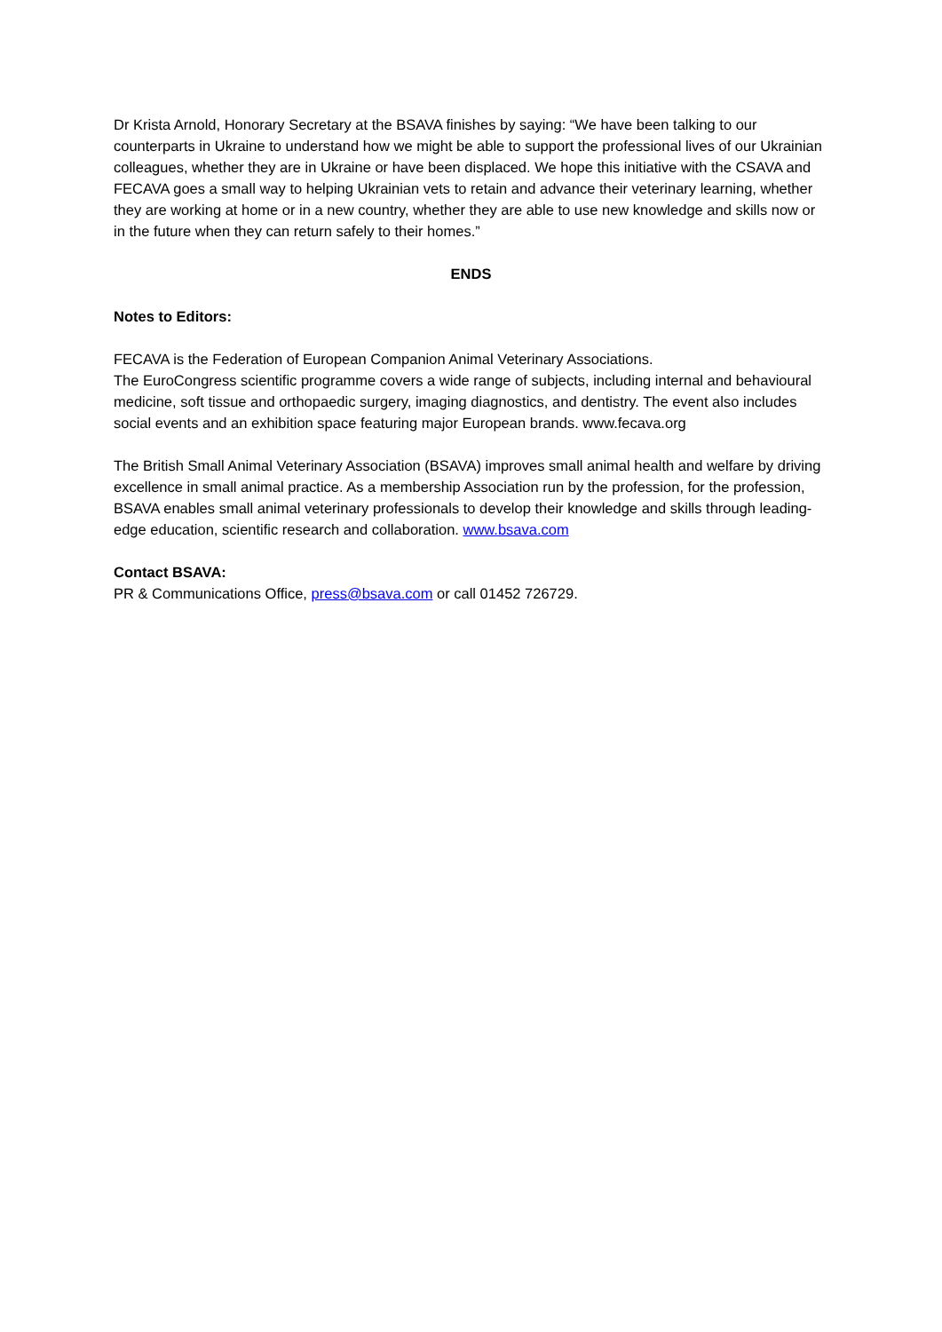Dr Krista Arnold, Honorary Secretary at the BSAVA finishes by saying: “We have been talking to our counterparts in Ukraine to understand how we might be able to support the professional lives of our Ukrainian colleagues, whether they are in Ukraine or have been displaced. We hope this initiative with the CSAVA and FECAVA goes a small way to helping Ukrainian vets to retain and advance their veterinary learning, whether they are working at home or in a new country, whether they are able to use new knowledge and skills now or in the future when they can return safely to their homes.”
ENDS
Notes to Editors:
FECAVA is the Federation of European Companion Animal Veterinary Associations.
The EuroCongress scientific programme covers a wide range of subjects, including internal and behavioural medicine, soft tissue and orthopaedic surgery, imaging diagnostics, and dentistry. The event also includes social events and an exhibition space featuring major European brands. www.fecava.org
The British Small Animal Veterinary Association (BSAVA) improves small animal health and welfare by driving excellence in small animal practice. As a membership Association run by the profession, for the profession, BSAVA enables small animal veterinary professionals to develop their knowledge and skills through leading-edge education, scientific research and collaboration. www.bsava.com
Contact BSAVA:
PR & Communications Office, press@bsava.com or call 01452 726729.